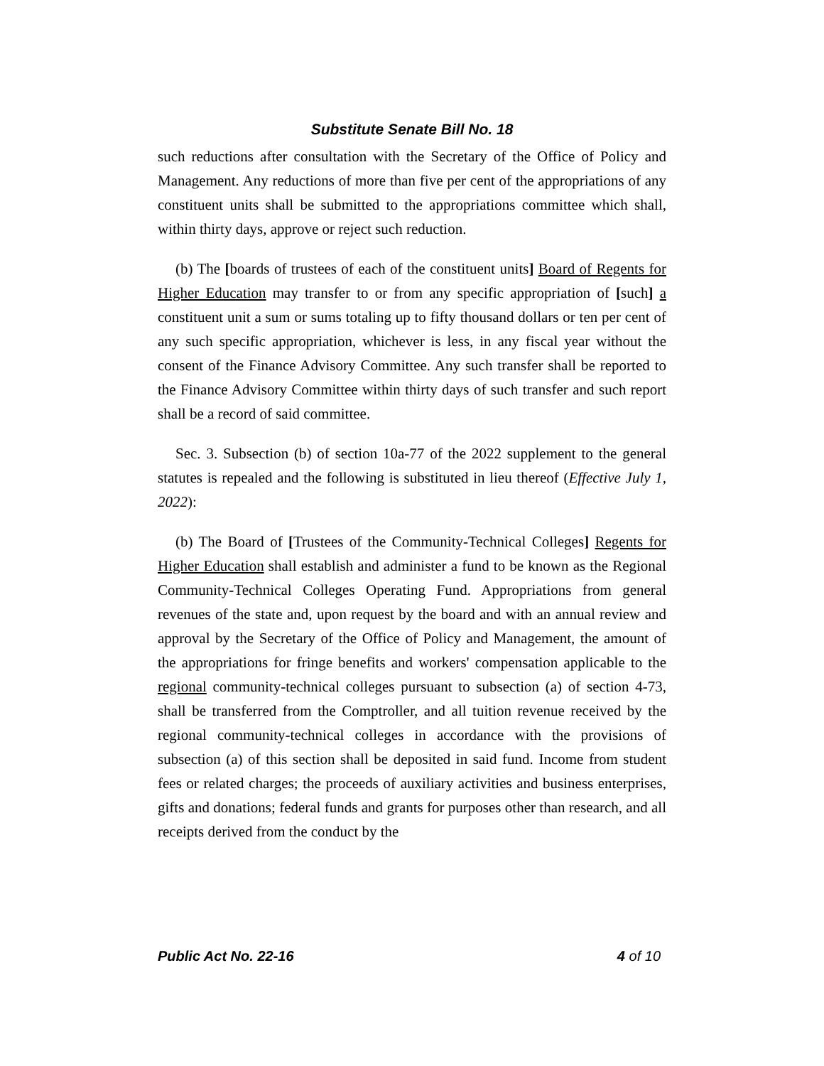Substitute Senate Bill No. 18
such reductions after consultation with the Secretary of the Office of Policy and Management. Any reductions of more than five per cent of the appropriations of any constituent units shall be submitted to the appropriations committee which shall, within thirty days, approve or reject such reduction.
(b) The [boards of trustees of each of the constituent units] Board of Regents for Higher Education may transfer to or from any specific appropriation of [such] a constituent unit a sum or sums totaling up to fifty thousand dollars or ten per cent of any such specific appropriation, whichever is less, in any fiscal year without the consent of the Finance Advisory Committee. Any such transfer shall be reported to the Finance Advisory Committee within thirty days of such transfer and such report shall be a record of said committee.
Sec. 3. Subsection (b) of section 10a-77 of the 2022 supplement to the general statutes is repealed and the following is substituted in lieu thereof (Effective July 1, 2022):
(b) The Board of [Trustees of the Community-Technical Colleges] Regents for Higher Education shall establish and administer a fund to be known as the Regional Community-Technical Colleges Operating Fund. Appropriations from general revenues of the state and, upon request by the board and with an annual review and approval by the Secretary of the Office of Policy and Management, the amount of the appropriations for fringe benefits and workers' compensation applicable to the regional community-technical colleges pursuant to subsection (a) of section 4-73, shall be transferred from the Comptroller, and all tuition revenue received by the regional community-technical colleges in accordance with the provisions of subsection (a) of this section shall be deposited in said fund. Income from student fees or related charges; the proceeds of auxiliary activities and business enterprises, gifts and donations; federal funds and grants for purposes other than research, and all receipts derived from the conduct by the
Public Act No. 22-16 4 of 10